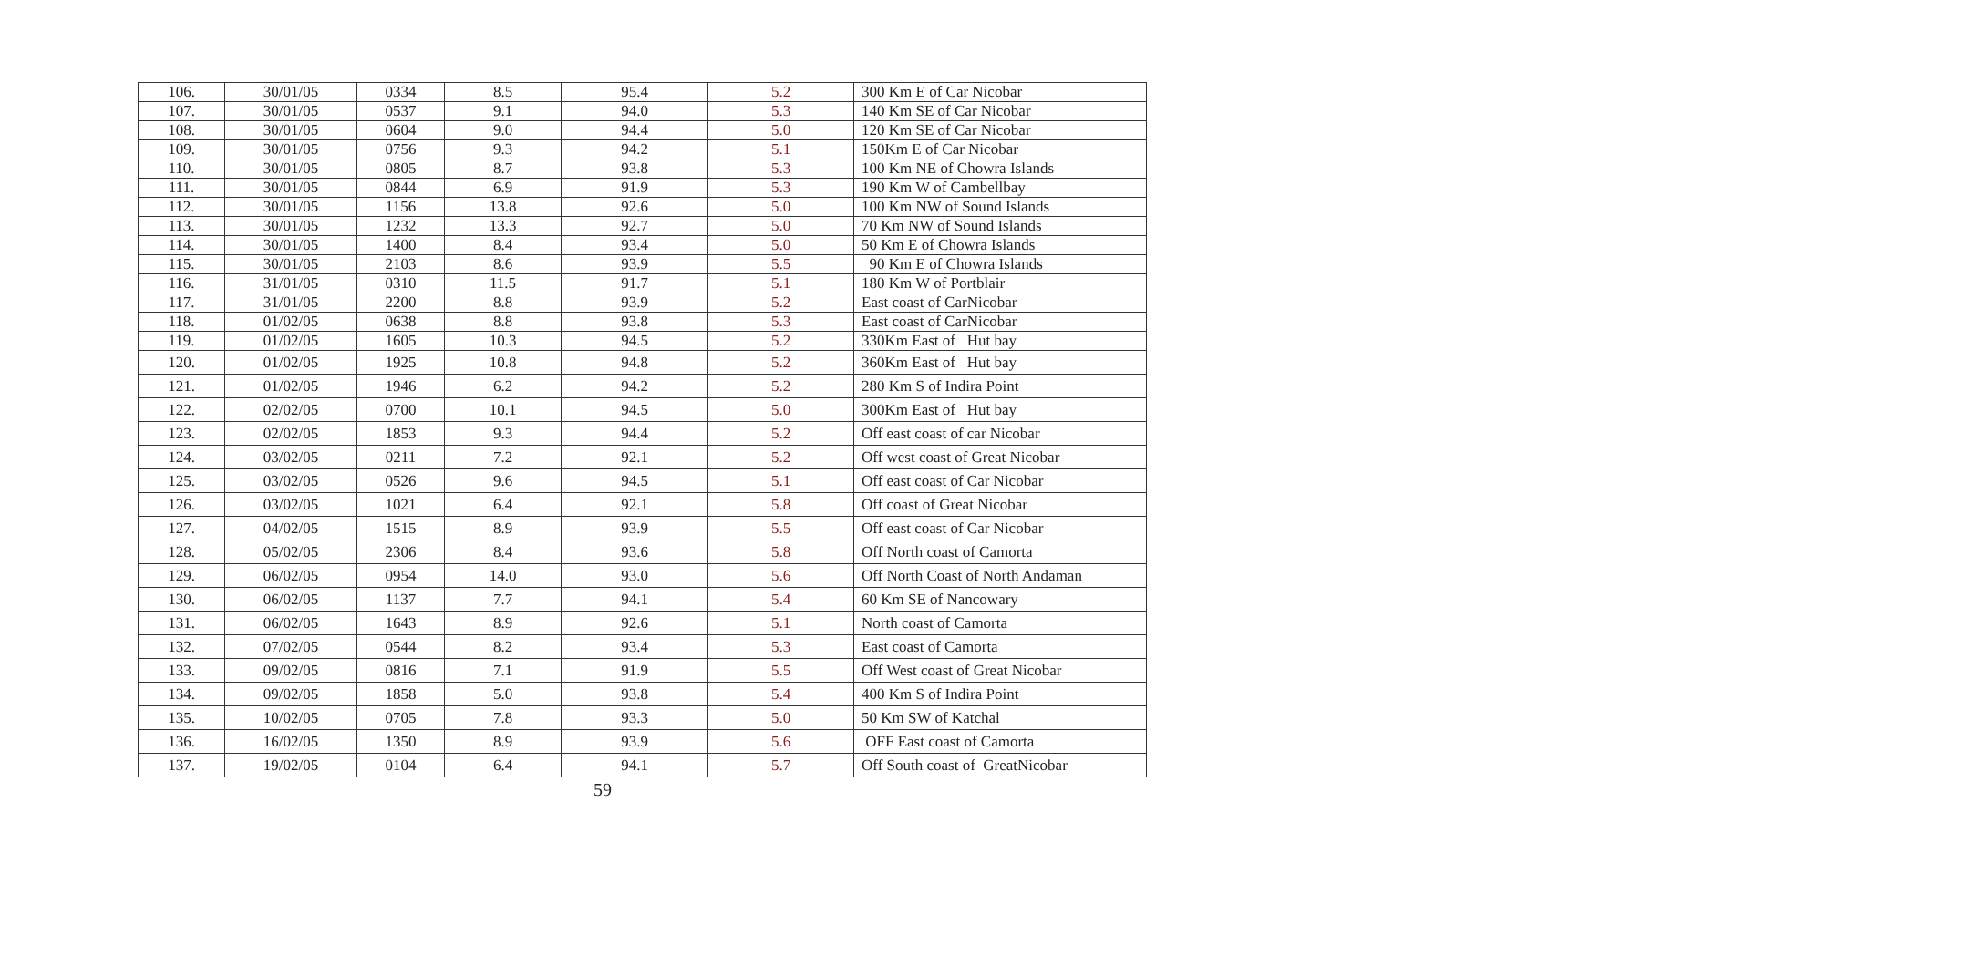| 106. | 30/01/05 | 0334 | 8.5 | 95.4 | 5.2 | 300 Km E of Car Nicobar |
| 107. | 30/01/05 | 0537 | 9.1 | 94.0 | 5.3 | 140 Km SE of Car Nicobar |
| 108. | 30/01/05 | 0604 | 9.0 | 94.4 | 5.0 | 120 Km SE of Car Nicobar |
| 109. | 30/01/05 | 0756 | 9.3 | 94.2 | 5.1 | 150Km E of Car Nicobar |
| 110. | 30/01/05 | 0805 | 8.7 | 93.8 | 5.3 | 100 Km NE of Chowra Islands |
| 111. | 30/01/05 | 0844 | 6.9 | 91.9 | 5.3 | 190 Km W of Cambellbay |
| 112. | 30/01/05 | 1156 | 13.8 | 92.6 | 5.0 | 100 Km NW of Sound Islands |
| 113. | 30/01/05 | 1232 | 13.3 | 92.7 | 5.0 | 70 Km NW of Sound Islands |
| 114. | 30/01/05 | 1400 | 8.4 | 93.4 | 5.0 | 50 Km E of Chowra Islands |
| 115. | 30/01/05 | 2103 | 8.6 | 93.9 | 5.5 | 90 Km E of Chowra Islands |
| 116. | 31/01/05 | 0310 | 11.5 | 91.7 | 5.1 | 180 Km W of Portblair |
| 117. | 31/01/05 | 2200 | 8.8 | 93.9 | 5.2 | East coast of CarNicobar |
| 118. | 01/02/05 | 0638 | 8.8 | 93.8 | 5.3 | East coast of CarNicobar |
| 119. | 01/02/05 | 1605 | 10.3 | 94.5 | 5.2 | 330Km East of Hut bay |
| 120. | 01/02/05 | 1925 | 10.8 | 94.8 | 5.2 | 360Km East of Hut bay |
| 121. | 01/02/05 | 1946 | 6.2 | 94.2 | 5.2 | 280 Km S of Indira Point |
| 122. | 02/02/05 | 0700 | 10.1 | 94.5 | 5.0 | 300Km East of Hut bay |
| 123. | 02/02/05 | 1853 | 9.3 | 94.4 | 5.2 | Off east coast of car Nicobar |
| 124. | 03/02/05 | 0211 | 7.2 | 92.1 | 5.2 | Off west coast of Great Nicobar |
| 125. | 03/02/05 | 0526 | 9.6 | 94.5 | 5.1 | Off east coast of Car Nicobar |
| 126. | 03/02/05 | 1021 | 6.4 | 92.1 | 5.8 | Off coast of Great Nicobar |
| 127. | 04/02/05 | 1515 | 8.9 | 93.9 | 5.5 | Off east coast of Car Nicobar |
| 128. | 05/02/05 | 2306 | 8.4 | 93.6 | 5.8 | Off North coast of Camorta |
| 129. | 06/02/05 | 0954 | 14.0 | 93.0 | 5.6 | Off North Coast of North Andaman |
| 130. | 06/02/05 | 1137 | 7.7 | 94.1 | 5.4 | 60 Km SE of Nancowary |
| 131. | 06/02/05 | 1643 | 8.9 | 92.6 | 5.1 | North coast of Camorta |
| 132. | 07/02/05 | 0544 | 8.2 | 93.4 | 5.3 | East coast of Camorta |
| 133. | 09/02/05 | 0816 | 7.1 | 91.9 | 5.5 | Off West coast of Great Nicobar |
| 134. | 09/02/05 | 1858 | 5.0 | 93.8 | 5.4 | 400 Km S of Indira Point |
| 135. | 10/02/05 | 0705 | 7.8 | 93.3 | 5.0 | 50 Km SW of Katchal |
| 136. | 16/02/05 | 1350 | 8.9 | 93.9 | 5.6 | OFF East coast of Camorta |
| 137. | 19/02/05 | 0104 | 6.4 | 94.1 | 5.7 | Off South coast of GreatNicobar |
59